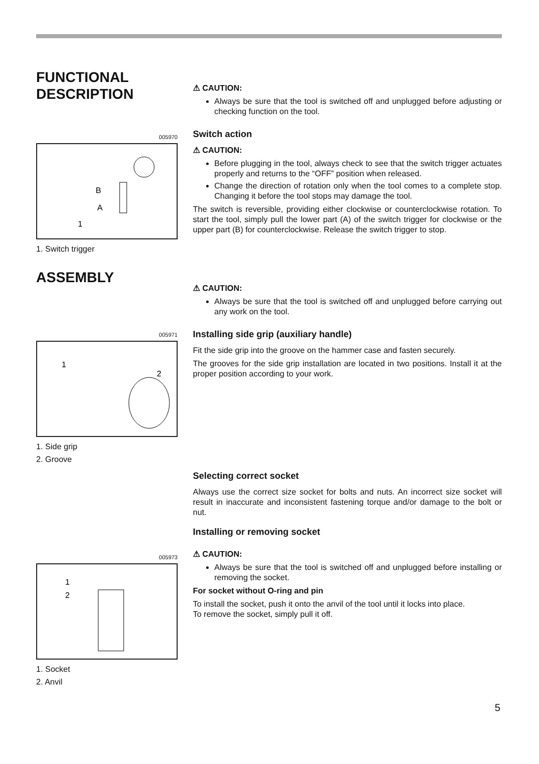FUNCTIONAL DESCRIPTION
005970
B
A
1
1. Switch trigger
⚠ CAUTION:
Always be sure that the tool is switched off and unplugged before adjusting or checking function on the tool.
Switch action
⚠ CAUTION:
Before plugging in the tool, always check to see that the switch trigger actuates properly and returns to the “OFF” position when released.
Change the direction of rotation only when the tool comes to a complete stop. Changing it before the tool stops may damage the tool.
The switch is reversible, providing either clockwise or counterclockwise rotation. To start the tool, simply pull the lower part (A) of the switch trigger for clockwise or the upper part (B) for counterclockwise. Release the switch trigger to stop.
ASSEMBLY
005971
1
2
1. Side grip
2. Groove
⚠ CAUTION:
Always be sure that the tool is switched off and unplugged before carrying out any work on the tool.
Installing side grip (auxiliary handle)
Fit the side grip into the groove on the hammer case and fasten securely.
The grooves for the side grip installation are located in two positions. Install it at the proper position according to your work.
Selecting correct socket
Always use the correct size socket for bolts and nuts. An incorrect size socket will result in inaccurate and inconsistent fastening torque and/or damage to the bolt or nut.
Installing or removing socket
⚠ CAUTION:
Always be sure that the tool is switched off and unplugged before installing or removing the socket.
For socket without O-ring and pin
To install the socket, push it onto the anvil of the tool until it locks into place.
To remove the socket, simply pull it off.
005973
1
2
1. Socket
2. Anvil
5